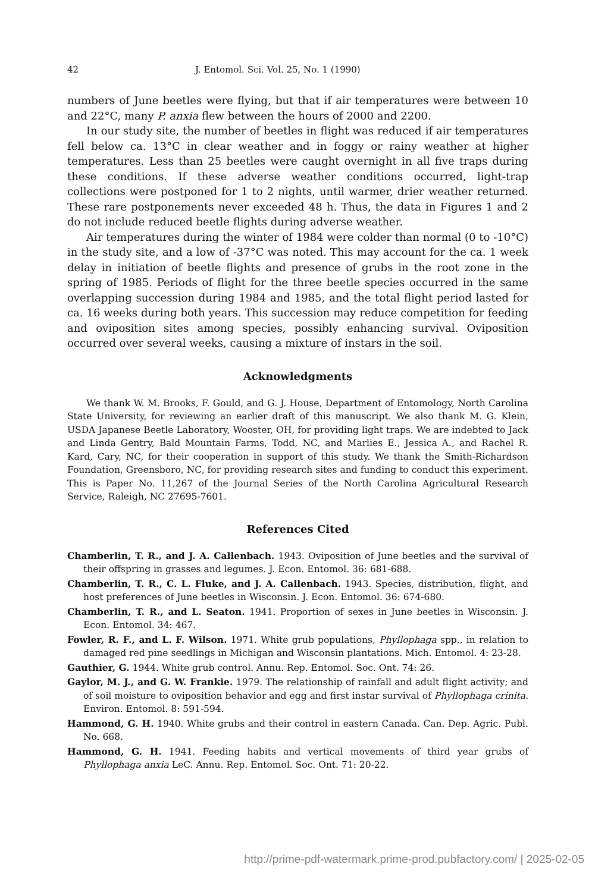42 J. Entomol. Sci. Vol. 25, No. 1 (1990)
numbers of June beetles were flying, but that if air temperatures were between 10 and 22°C, many P. anxia flew between the hours of 2000 and 2200.
In our study site, the number of beetles in flight was reduced if air temperatures fell below ca. 13°C in clear weather and in foggy or rainy weather at higher temperatures. Less than 25 beetles were caught overnight in all five traps during these conditions. If these adverse weather conditions occurred, light-trap collections were postponed for 1 to 2 nights, until warmer, drier weather returned. These rare postponements never exceeded 48 h. Thus, the data in Figures 1 and 2 do not include reduced beetle flights during adverse weather.
Air temperatures during the winter of 1984 were colder than normal (0 to -10°C) in the study site, and a low of -37°C was noted. This may account for the ca. 1 week delay in initiation of beetle flights and presence of grubs in the root zone in the spring of 1985. Periods of flight for the three beetle species occurred in the same overlapping succession during 1984 and 1985, and the total flight period lasted for ca. 16 weeks during both years. This succession may reduce competition for feeding and oviposition sites among species, possibly enhancing survival. Oviposition occurred over several weeks, causing a mixture of instars in the soil.
Acknowledgments
We thank W. M. Brooks, F. Gould, and G. J. House, Department of Entomology, North Carolina State University, for reviewing an earlier draft of this manuscript. We also thank M. G. Klein, USDA Japanese Beetle Laboratory, Wooster, OH, for providing light traps. We are indebted to Jack and Linda Gentry, Bald Mountain Farms, Todd, NC, and Marlies E., Jessica A., and Rachel R. Kard, Cary, NC, for their cooperation in support of this study. We thank the Smith-Richardson Foundation, Greensboro, NC, for providing research sites and funding to conduct this experiment. This is Paper No. 11,267 of the Journal Series of the North Carolina Agricultural Research Service, Raleigh, NC 27695-7601.
References Cited
Chamberlin, T. R., and J. A. Callenbach. 1943. Oviposition of June beetles and the survival of their offspring in grasses and legumes. J. Econ. Entomol. 36: 681-688.
Chamberlin, T. R., C. L. Fluke, and J. A. Callenbach. 1943. Species, distribution, flight, and host preferences of June beetles in Wisconsin. J. Econ. Entomol. 36: 674-680.
Chamberlin, T. R., and L. Seaton. 1941. Proportion of sexes in June beetles in Wisconsin. J. Econ. Entomol. 34: 467.
Fowler, R. F., and L. F. Wilson. 1971. White grub populations, Phyllophaga spp., in relation to damaged red pine seedlings in Michigan and Wisconsin plantations. Mich. Entomol. 4: 23-28.
Gauthier, G. 1944. White grub control. Annu. Rep. Entomol. Soc. Ont. 74: 26.
Gaylor, M. J., and G. W. Frankie. 1979. The relationship of rainfall and adult flight activity; and of soil moisture to oviposition behavior and egg and first instar survival of Phyllophaga crinita. Environ. Entomol. 8: 591-594.
Hammond, G. H. 1940. White grubs and their control in eastern Canada. Can. Dep. Agric. Publ. No. 668.
Hammond, G. H. 1941. Feeding habits and vertical movements of third year grubs of Phyllophaga anxia LeC. Annu. Rep. Entomol. Soc. Ont. 71: 20-22.
http://prime-pdf-watermark.prime-prod.pubfactory.com/ | 2025-02-05